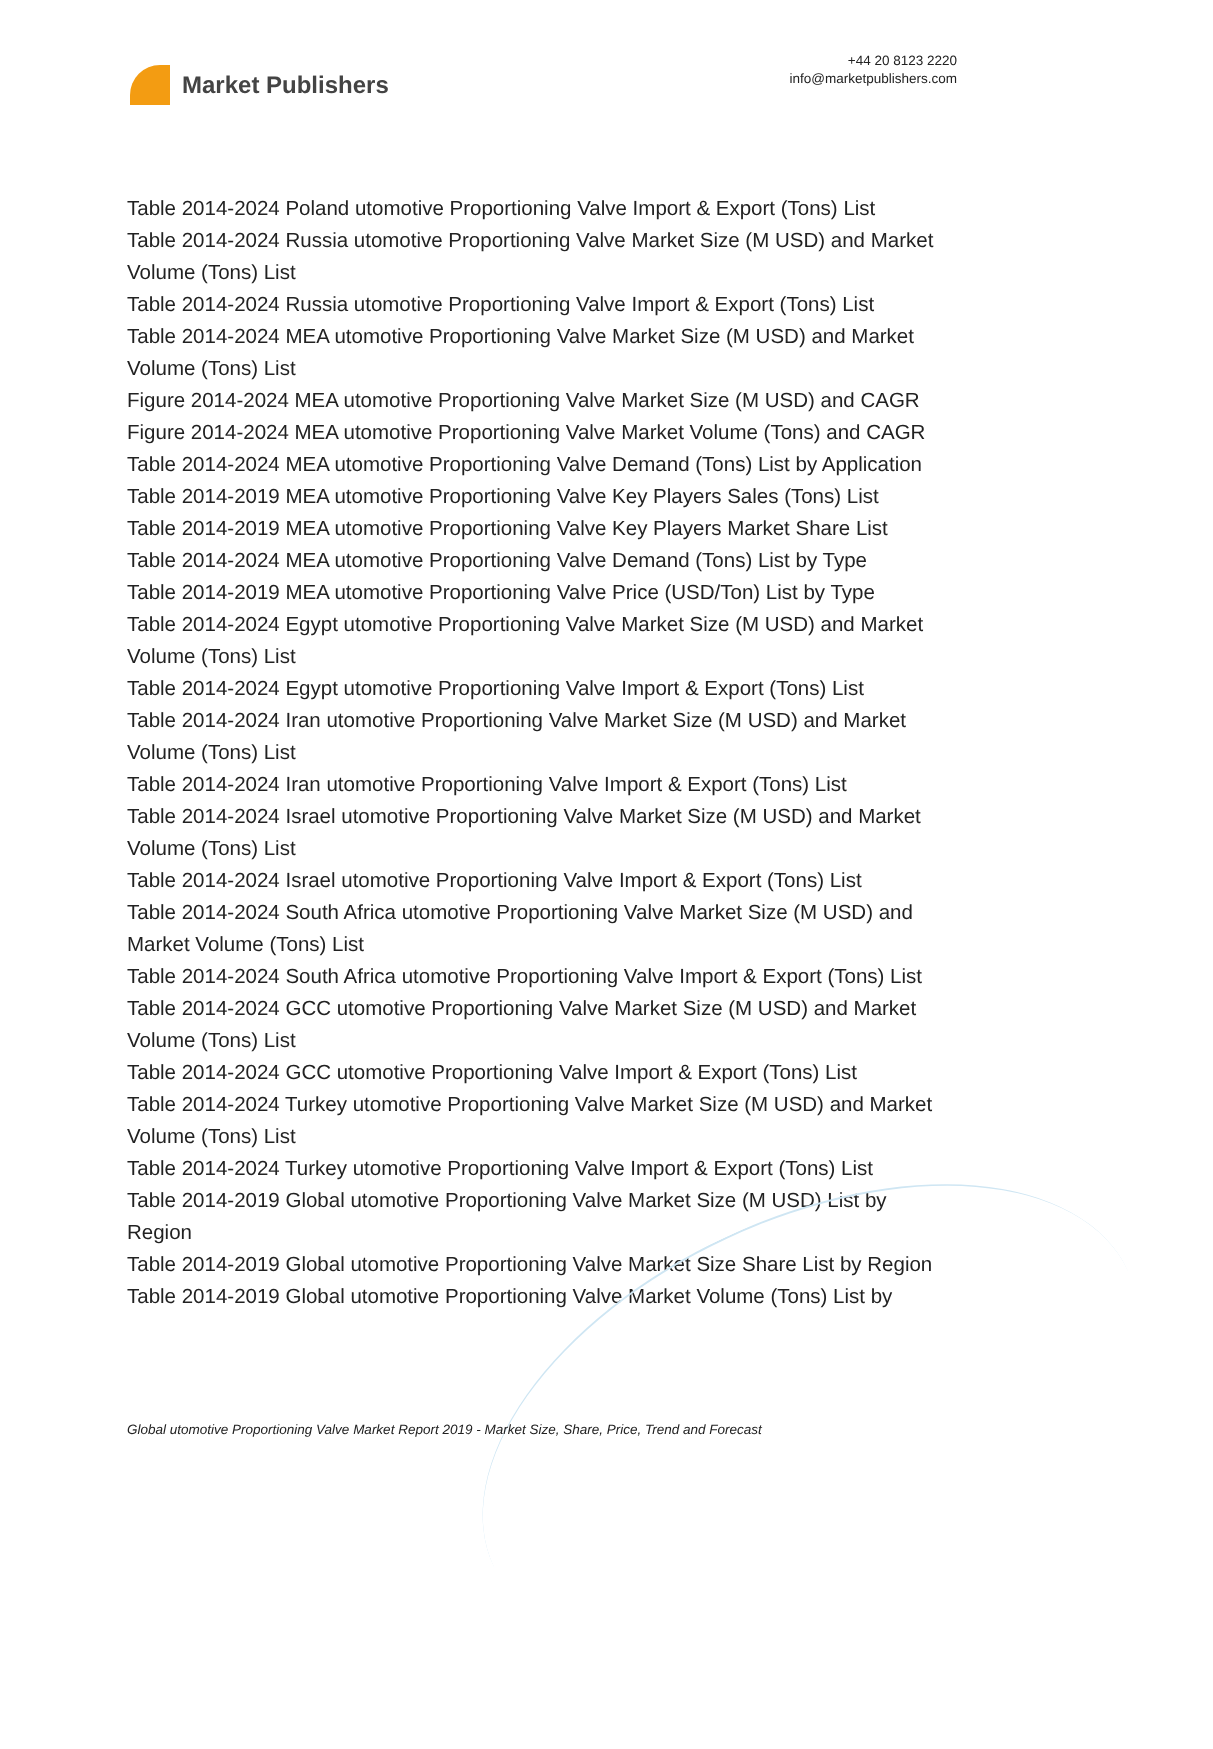Market Publishers
+44 20 8123 2220
info@marketpublishers.com
Table 2014-2024 Poland utomotive Proportioning Valve Import & Export (Tons) List
Table 2014-2024 Russia utomotive Proportioning Valve Market Size (M USD) and Market Volume (Tons) List
Table 2014-2024 Russia utomotive Proportioning Valve Import & Export (Tons) List
Table 2014-2024 MEA utomotive Proportioning Valve Market Size (M USD) and Market Volume (Tons) List
Figure 2014-2024 MEA utomotive Proportioning Valve Market Size (M USD) and CAGR
Figure 2014-2024 MEA utomotive Proportioning Valve Market Volume (Tons) and CAGR
Table 2014-2024 MEA utomotive Proportioning Valve Demand (Tons) List by Application
Table 2014-2019 MEA utomotive Proportioning Valve Key Players Sales (Tons) List
Table 2014-2019 MEA utomotive Proportioning Valve Key Players Market Share List
Table 2014-2024 MEA utomotive Proportioning Valve Demand (Tons) List by Type
Table 2014-2019 MEA utomotive Proportioning Valve Price (USD/Ton) List by Type
Table 2014-2024 Egypt utomotive Proportioning Valve Market Size (M USD) and Market Volume (Tons) List
Table 2014-2024 Egypt utomotive Proportioning Valve Import & Export (Tons) List
Table 2014-2024 Iran utomotive Proportioning Valve Market Size (M USD) and Market Volume (Tons) List
Table 2014-2024 Iran utomotive Proportioning Valve Import & Export (Tons) List
Table 2014-2024 Israel utomotive Proportioning Valve Market Size (M USD) and Market Volume (Tons) List
Table 2014-2024 Israel utomotive Proportioning Valve Import & Export (Tons) List
Table 2014-2024 South Africa utomotive Proportioning Valve Market Size (M USD) and Market Volume (Tons) List
Table 2014-2024 South Africa utomotive Proportioning Valve Import & Export (Tons) List
Table 2014-2024 GCC utomotive Proportioning Valve Market Size (M USD) and Market Volume (Tons) List
Table 2014-2024 GCC utomotive Proportioning Valve Import & Export (Tons) List
Table 2014-2024 Turkey utomotive Proportioning Valve Market Size (M USD) and Market Volume (Tons) List
Table 2014-2024 Turkey utomotive Proportioning Valve Import & Export (Tons) List
Table 2014-2019 Global utomotive Proportioning Valve Market Size (M USD) List by Region
Table 2014-2019 Global utomotive Proportioning Valve Market Size Share List by Region
Table 2014-2019 Global utomotive Proportioning Valve Market Volume (Tons) List by
Global utomotive Proportioning Valve Market Report 2019 - Market Size, Share, Price, Trend and Forecast